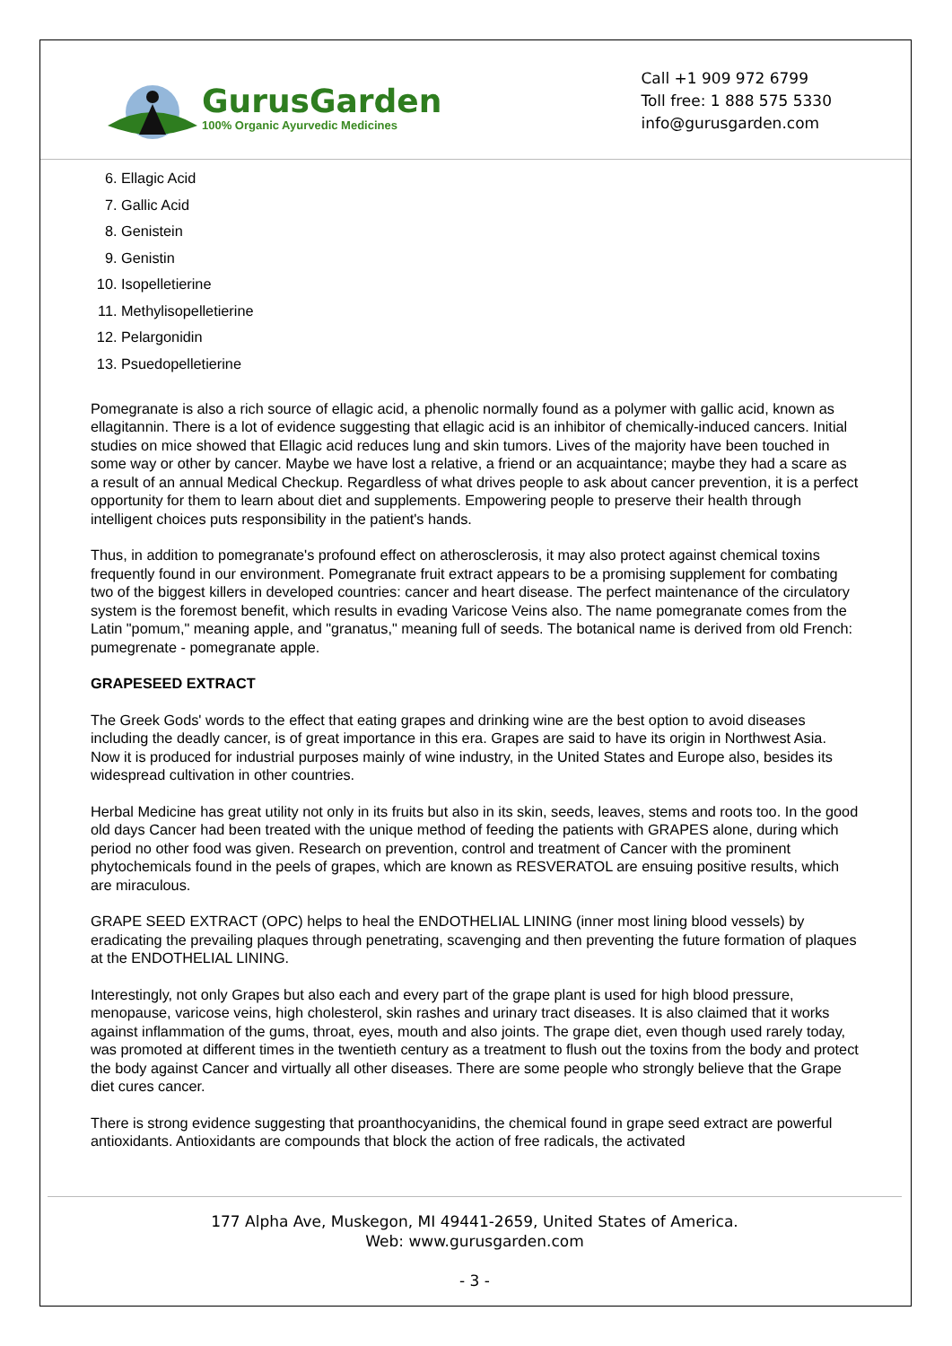GurusGarden
100% Organic Ayurvedic Medicines
Call +1 909 972 6799
Toll free: 1 888 575 5330
info@gurusgarden.com
6. Ellagic Acid
7. Gallic Acid
8. Genistein
9. Genistin
10. Isopelletierine
11. Methylisopelletierine
12. Pelargonidin
13. Psuedopelletierine
Pomegranate is also a rich source of ellagic acid, a phenolic normally found as a polymer with gallic acid, known as ellagitannin. There is a lot of evidence suggesting that ellagic acid is an inhibitor of chemically-induced cancers. Initial studies on mice showed that Ellagic acid reduces lung and skin tumors. Lives of the majority have been touched in some way or other by cancer. Maybe we have lost a relative, a friend or an acquaintance; maybe they had a scare as a result of an annual Medical Checkup. Regardless of what drives people to ask about cancer prevention, it is a perfect opportunity for them to learn about diet and supplements. Empowering people to preserve their health through intelligent choices puts responsibility in the patient's hands.
Thus, in addition to pomegranate's profound effect on atherosclerosis, it may also protect against chemical toxins frequently found in our environment. Pomegranate fruit extract appears to be a promising supplement for combating two of the biggest killers in developed countries: cancer and heart disease. The perfect maintenance of the circulatory system is the foremost benefit, which results in evading Varicose Veins also. The name pomegranate comes from the Latin "pomum," meaning apple, and "granatus," meaning full of seeds. The botanical name is derived from old French: pumegrenate - pomegranate apple.
GRAPESEED EXTRACT
The Greek Gods' words to the effect that eating grapes and drinking wine are the best option to avoid diseases including the deadly cancer, is of great importance in this era. Grapes are said to have its origin in Northwest Asia. Now it is produced for industrial purposes mainly of wine industry, in the United States and Europe also, besides its widespread cultivation in other countries.
Herbal Medicine has great utility not only in its fruits but also in its skin, seeds, leaves, stems and roots too. In the good old days Cancer had been treated with the unique method of feeding the patients with GRAPES alone, during which period no other food was given. Research on prevention, control and treatment of Cancer with the prominent phytochemicals found in the peels of grapes, which are known as RESVERATOL are ensuing positive results, which are miraculous.
GRAPE SEED EXTRACT (OPC) helps to heal the ENDOTHELIAL LINING (inner most lining blood vessels) by eradicating the prevailing plaques through penetrating, scavenging and then preventing the future formation of plaques at the ENDOTHELIAL LINING.
Interestingly, not only Grapes but also each and every part of the grape plant is used for high blood pressure, menopause, varicose veins, high cholesterol, skin rashes and urinary tract diseases. It is also claimed that it works against inflammation of the gums, throat, eyes, mouth and also joints. The grape diet, even though used rarely today, was promoted at different times in the twentieth century as a treatment to flush out the toxins from the body and protect the body against Cancer and virtually all other diseases. There are some people who strongly believe that the Grape diet cures cancer.
There is strong evidence suggesting that proanthocyanidins, the chemical found in grape seed extract are powerful antioxidants. Antioxidants are compounds that block the action of free radicals, the activated
177 Alpha Ave, Muskegon, MI 49441-2659, United States of America.
Web: www.gurusgarden.com
- 3 -